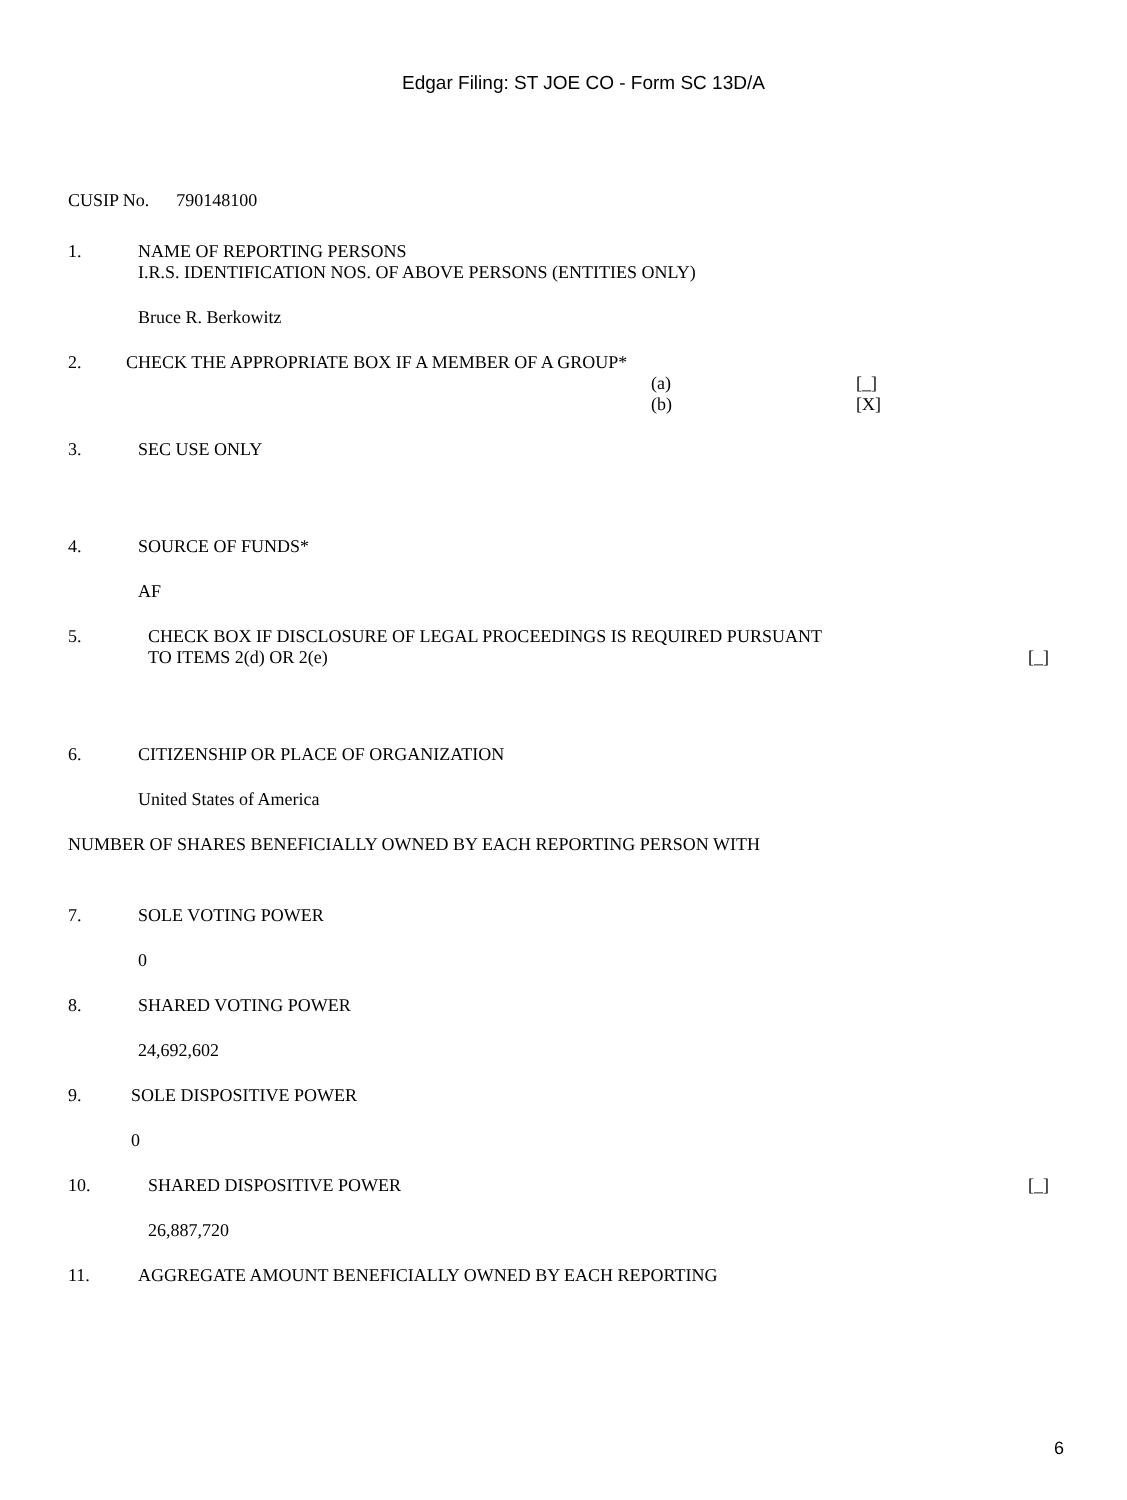Edgar Filing: ST JOE CO - Form SC 13D/A
CUSIP No. 790148100
1. NAME OF REPORTING PERSONS
I.R.S. IDENTIFICATION NOS. OF ABOVE PERSONS (ENTITIES ONLY)
Bruce R. Berkowitz
2. CHECK THE APPROPRIATE BOX IF A MEMBER OF A GROUP*
(a) [_]
(b) [X]
3. SEC USE ONLY
4. SOURCE OF FUNDS*
AF
5. CHECK BOX IF DISCLOSURE OF LEGAL PROCEEDINGS IS REQUIRED PURSUANT
TO ITEMS 2(d) OR 2(e) [_]
6. CITIZENSHIP OR PLACE OF ORGANIZATION
United States of America
NUMBER OF SHARES BENEFICIALLY OWNED BY EACH REPORTING PERSON WITH
7. SOLE VOTING POWER
0
8. SHARED VOTING POWER
24,692,602
9. SOLE DISPOSITIVE POWER
0
10. SHARED DISPOSITIVE POWER [_]
26,887,720
11. AGGREGATE AMOUNT BENEFICIALLY OWNED BY EACH REPORTING
6